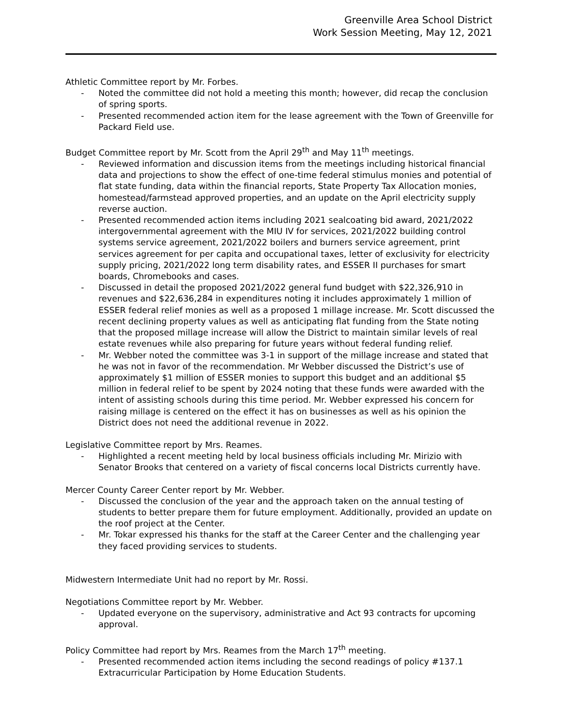Greenville Area School District
Work Session Meeting, May 12, 2021
Athletic Committee report by Mr. Forbes.
- Noted the committee did not hold a meeting this month; however, did recap the conclusion of spring sports.
- Presented recommended action item for the lease agreement with the Town of Greenville for Packard Field use.
Budget Committee report by Mr. Scott from the April 29<sup>th</sup> and May 11<sup>th</sup> meetings.
- Reviewed information and discussion items from the meetings including historical financial data and projections to show the effect of one-time federal stimulus monies and potential of flat state funding, data within the financial reports, State Property Tax Allocation monies, homestead/farmstead approved properties, and an update on the April electricity supply reverse auction.
- Presented recommended action items including 2021 sealcoating bid award, 2021/2022 intergovernmental agreement with the MIU IV for services, 2021/2022 building control systems service agreement, 2021/2022 boilers and burners service agreement, print services agreement for per capita and occupational taxes, letter of exclusivity for electricity supply pricing, 2021/2022 long term disability rates, and ESSER II purchases for smart boards, Chromebooks and cases.
- Discussed in detail the proposed 2021/2022 general fund budget with $22,326,910 in revenues and $22,636,284 in expenditures noting it includes approximately 1 million of ESSER federal relief monies as well as a proposed 1 millage increase. Mr. Scott discussed the recent declining property values as well as anticipating flat funding from the State noting that the proposed millage increase will allow the District to maintain similar levels of real estate revenues while also preparing for future years without federal funding relief.
- Mr. Webber noted the committee was 3-1 in support of the millage increase and stated that he was not in favor of the recommendation. Mr Webber discussed the District’s use of approximately $1 million of ESSER monies to support this budget and an additional $5 million in federal relief to be spent by 2024 noting that these funds were awarded with the intent of assisting schools during this time period. Mr. Webber expressed his concern for raising millage is centered on the effect it has on businesses as well as his opinion the District does not need the additional revenue in 2022.
Legislative Committee report by Mrs. Reames.
- Highlighted a recent meeting held by local business officials including Mr. Mirizio with Senator Brooks that centered on a variety of fiscal concerns local Districts currently have.
Mercer County Career Center report by Mr. Webber.
- Discussed the conclusion of the year and the approach taken on the annual testing of students to better prepare them for future employment. Additionally, provided an update on the roof project at the Center.
- Mr. Tokar expressed his thanks for the staff at the Career Center and the challenging year they faced providing services to students.
Midwestern Intermediate Unit had no report by Mr. Rossi.
Negotiations Committee report by Mr. Webber.
- Updated everyone on the supervisory, administrative and Act 93 contracts for upcoming approval.
Policy Committee had report by Mrs. Reames from the March 17<sup>th</sup> meeting.
- Presented recommended action items including the second readings of policy #137.1 Extracurricular Participation by Home Education Students.